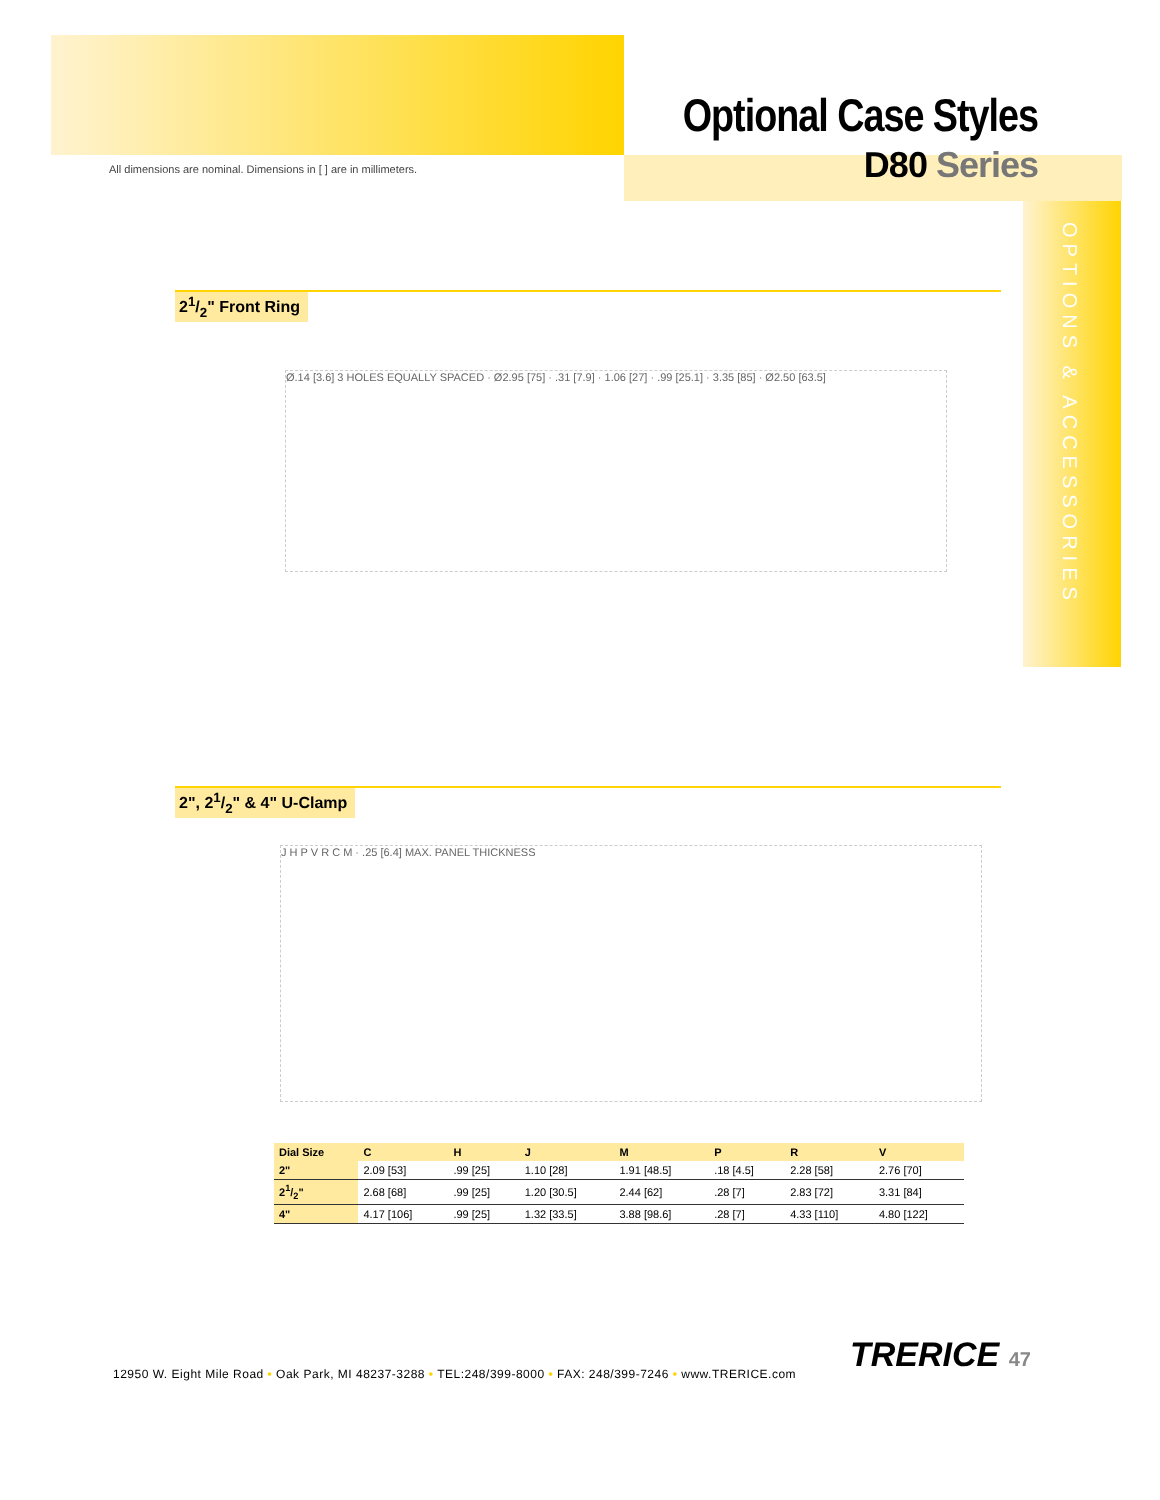Optional Case Styles
D80 Series
All dimensions are nominal. Dimensions in [ ] are in millimeters.
OPTIONS & ACCESSORIES
21/2" Front Ring
Ø.14 [3.6] 3 HOLES EQUALLY SPACED · Ø2.95 [75] · .31 [7.9] · 1.06 [27] · .99 [25.1] · 3.35 [85] · Ø2.50 [63.5]
2", 21/2" & 4" U-Clamp
J H P V R C M · .25 [6.4] MAX. PANEL THICKNESS
| Dial Size | C | H | J | M | P | R | V |
| --- | --- | --- | --- | --- | --- | --- | --- |
| 2" | 2.09 [53] | .99 [25] | 1.10 [28] | 1.91 [48.5] | .18 [4.5] | 2.28 [58] | 2.76 [70] |
| 21/2" | 2.68 [68] | .99 [25] | 1.20 [30.5] | 2.44 [62] | .28 [7] | 2.83 [72] | 3.31 [84] |
| 4" | 4.17 [106] | .99 [25] | 1.32 [33.5] | 3.88 [98.6] | .28 [7] | 4.33 [110] | 4.80 [122] |
12950 W. Eight Mile Road • Oak Park, MI 48237-3288 • TEL:248/399-8000 • FAX: 248/399-7246 • www.TRERICE.com
TRERICE 47